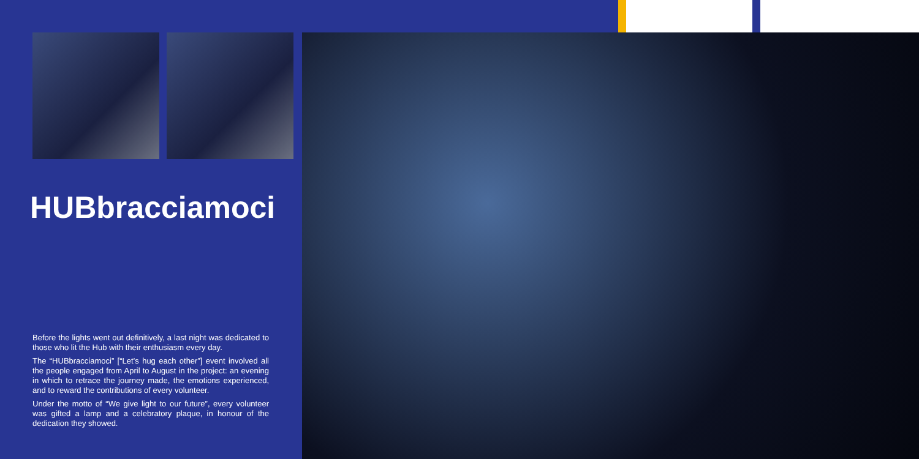HUBbracciamoci
Before the lights went out definitively, a last night was dedicated to those who lit the Hub with their enthusiasm every day.
The “HUBbracciamoci” [“Let’s hug each other”] event involved all the people engaged from April to August in the project: an evening in which to retrace the journey made, the emotions experienced, and to reward the contributions of every volunteer.
Under the motto of “We give light to our future”, every volunteer was gifted a lamp and a celebratory plaque, in honour of the dedication they showed.